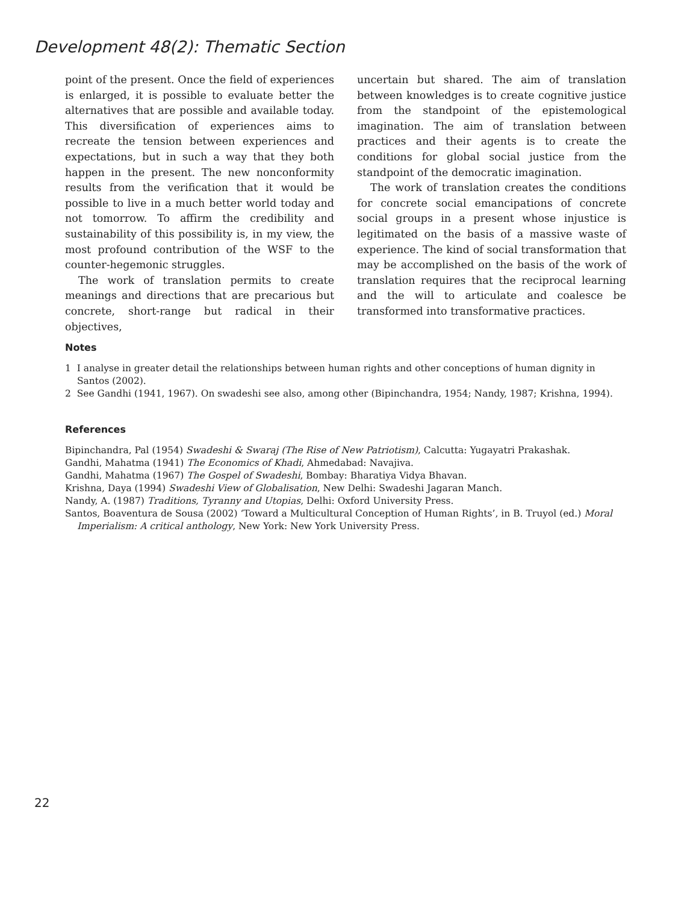Development 48(2): Thematic Section
point of the present. Once the field of experiences is enlarged, it is possible to evaluate better the alternatives that are possible and available today. This diversification of experiences aims to recreate the tension between experiences and expectations, but in such a way that they both happen in the present. The new nonconformity results from the verification that it would be possible to live in a much better world today and not tomorrow. To affirm the credibility and sustainability of this possibility is, in my view, the most profound contribution of the WSF to the counter-hegemonic struggles.
The work of translation permits to create meanings and directions that are precarious but concrete, short-range but radical in their objectives,
uncertain but shared. The aim of translation between knowledges is to create cognitive justice from the standpoint of the epistemological imagination. The aim of translation between practices and their agents is to create the conditions for global social justice from the standpoint of the democratic imagination.
The work of translation creates the conditions for concrete social emancipations of concrete social groups in a present whose injustice is legitimated on the basis of a massive waste of experience. The kind of social transformation that may be accomplished on the basis of the work of translation requires that the reciprocal learning and the will to articulate and coalesce be transformed into transformative practices.
Notes
1 I analyse in greater detail the relationships between human rights and other conceptions of human dignity in Santos (2002).
2 See Gandhi (1941, 1967). On swadeshi see also, among other (Bipinchandra, 1954; Nandy, 1987; Krishna, 1994).
References
Bipinchandra, Pal (1954) Swadeshi & Swaraj (The Rise of New Patriotism), Calcutta: Yugayatri Prakashak.
Gandhi, Mahatma (1941) The Economics of Khadi, Ahmedabad: Navajiva.
Gandhi, Mahatma (1967) The Gospel of Swadeshi, Bombay: Bharatiya Vidya Bhavan.
Krishna, Daya (1994) Swadeshi View of Globalisation, New Delhi: Swadeshi Jagaran Manch.
Nandy, A. (1987) Traditions, Tyranny and Utopias, Delhi: Oxford University Press.
Santos, Boaventura de Sousa (2002) ‘Toward a Multicultural Conception of Human Rights’, in B. Truyol (ed.) Moral Imperialism: A critical anthology, New York: New York University Press.
22